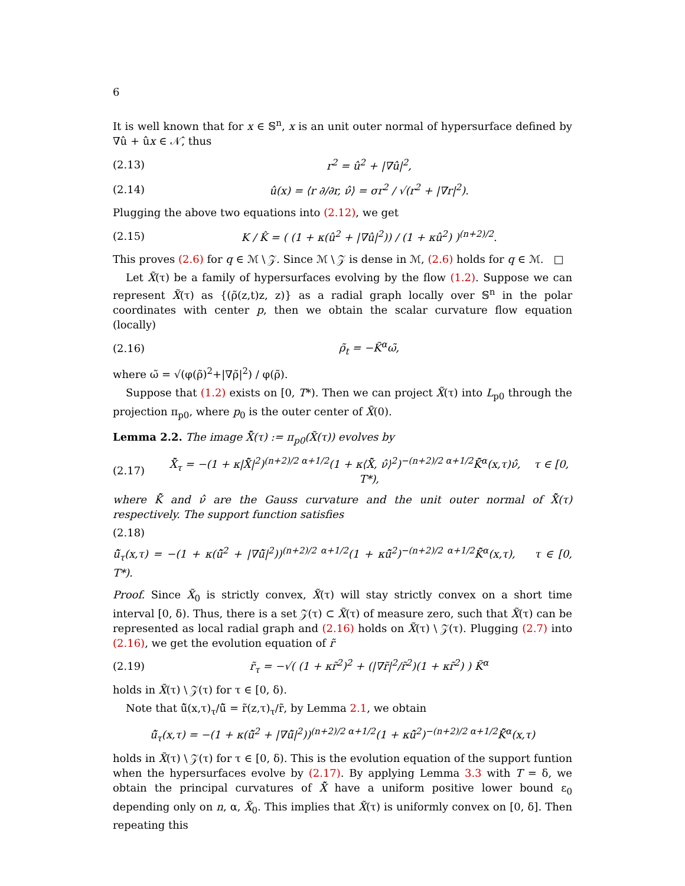6
It is well known that for x ∈ 𝕊<sup>n</sup>, x is an unit outer normal of hypersurface defined by ∇û + ûx ∈ 𝒩̂, thus
(2.13) r<sup>2</sup> = û<sup>2</sup> + |∇û|<sup>2</sup>,
(2.14) û(x) = ⟨r ∂/∂r, ν̂⟩ = σr<sup>2</sup> / √(r<sup>2</sup> + |∇r|<sup>2</sup>).
Plugging the above two equations into (2.12), we get
(2.15) K / K̂ = ( (1 + κ(û<sup>2</sup> + |∇û|<sup>2</sup>)) / (1 + κû<sup>2</sup>) )<sup>(n+2)/2</sup>.
This proves (2.6) for q ∈ ℳ \ 𝒵. Since ℳ \ 𝒵 is dense in ℳ, (2.6) holds for q ∈ ℳ. □
Let X̃(τ) be a family of hypersurfaces evolving by the flow (1.2). Suppose we can represent X̃(τ) as {(ρ̃(z,t)z, z)} as a radial graph locally over 𝕊<sup>n</sup> in the polar coordinates with center p, then we obtain the scalar curvature flow equation (locally)
(2.16) ρ̃<sub>t</sub> = −K̃<sup>α</sup>ω̃,
where ω̃ = √(φ(ρ̃)<sup>2</sup>+|∇ρ̃|<sup>2</sup>) / φ(ρ̃).
Suppose that (1.2) exists on [0, T*). Then we can project X̃(τ) into L<sub>p0</sub> through the projection π<sub>p0</sub>, where p<sub>0</sub> is the outer center of X̃(0).
Lemma 2.2. The image X̂̃(τ) := π<sub>p0</sub>(X̃(τ)) evolves by
(2.17) X̂̃<sub>τ</sub> = −(1 + κ|X̂̃|<sup>2</sup>)<sup>(n+2)/2 α+1/2</sup>(1 + κ⟨X̂̃, ν̂⟩<sup>2</sup>)<sup>−(n+2)/2 α+1/2</sup>K̂̃<sup>α</sup>(x,τ)ν̂, τ ∈ [0, T*),
where K̂̃ and ν̂ are the Gauss curvature and the unit outer normal of X̂̃(τ) respectively. The support function satisfies
(2.18)
û̃<sub>τ</sub>(x,τ) = −(1 + κ(û̃<sup>2</sup> + |∇û̃|<sup>2</sup>))<sup>(n+2)/2 α+1/2</sup>(1 + κû̃<sup>2</sup>)<sup>−(n+2)/2 α+1/2</sup>K̂̃<sup>α</sup>(x,τ), τ ∈ [0, T*).
Proof. Since X̃<sub>0</sub> is strictly convex, X̃(τ) will stay strictly convex on a short time interval [0, δ). Thus, there is a set 𝒵(τ) ⊂ X̃(τ) of measure zero, such that X̃(τ) can be represented as local radial graph and (2.16) holds on X̃(τ) \ 𝒵(τ). Plugging (2.7) into (2.16), we get the evolution equation of r̃
(2.19) r̃<sub>τ</sub> = −√( (1 + κr̃<sup>2</sup>)<sup>2</sup> + (|∇r̃|<sup>2</sup>/r̃<sup>2</sup>)(1 + κr̃<sup>2</sup>) ) K̃<sup>α</sup>
holds in X̃(τ) \ 𝒵(τ) for τ ∈ [0, δ).
Note that û̃(x,τ)<sub>τ</sub>/û̃ = r̃(z,τ)<sub>τ</sub>/r̃, by Lemma 2.1, we obtain
û̃<sub>τ</sub>(x,τ) = −(1 + κ(û̃<sup>2</sup> + |∇û̃|<sup>2</sup>))<sup>(n+2)/2 α+1/2</sup>(1 + κû̃<sup>2</sup>)<sup>−(n+2)/2 α+1/2</sup>K̂̃<sup>α</sup>(x,τ)
holds in X̃(τ) \ 𝒵(τ) for τ ∈ [0, δ). This is the evolution equation of the support funtion when the hypersurfaces evolve by (2.17). By applying Lemma 3.3 with T = δ, we obtain the principal curvatures of X̂̃ have a uniform positive lower bound ε<sub>0</sub> depending only on n, α, X̃<sub>0</sub>. This implies that X̃(τ) is uniformly convex on [0, δ]. Then repeating this